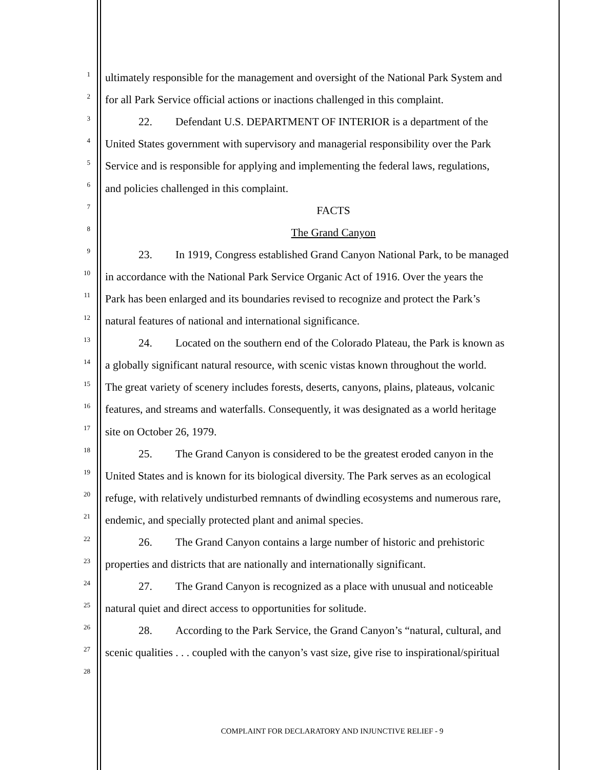1
ultimately responsible for the management and oversight of the National Park System and
2
for all Park Service official actions or inactions challenged in this complaint.
3
22. Defendant U.S. DEPARTMENT OF INTERIOR is a department of the
4
United States government with supervisory and managerial responsibility over the Park
5
Service and is responsible for applying and implementing the federal laws, regulations,
6
and policies challenged in this complaint.
7
FACTS
8
The Grand Canyon
9
23. In 1919, Congress established Grand Canyon National Park, to be managed
10
in accordance with the National Park Service Organic Act of 1916. Over the years the
11
Park has been enlarged and its boundaries revised to recognize and protect the Park’s
12
natural features of national and international significance.
13
24. Located on the southern end of the Colorado Plateau, the Park is known as
14
a globally significant natural resource, with scenic vistas known throughout the world.
15
The great variety of scenery includes forests, deserts, canyons, plains, plateaus, volcanic
16
features, and streams and waterfalls. Consequently, it was designated as a world heritage
17
site on October 26, 1979.
18
25. The Grand Canyon is considered to be the greatest eroded canyon in the
19
United States and is known for its biological diversity. The Park serves as an ecological
20
refuge, with relatively undisturbed remnants of dwindling ecosystems and numerous rare,
21
endemic, and specially protected plant and animal species.
22
26. The Grand Canyon contains a large number of historic and prehistoric
23
properties and districts that are nationally and internationally significant.
24
27. The Grand Canyon is recognized as a place with unusual and noticeable
25
natural quiet and direct access to opportunities for solitude.
26
28. According to the Park Service, the Grand Canyon’s “natural, cultural, and
27
scenic qualities . . . coupled with the canyon’s vast size, give rise to inspirational/spiritual
28
COMPLAINT FOR DECLARATORY AND INJUNCTIVE RELIEF - 9